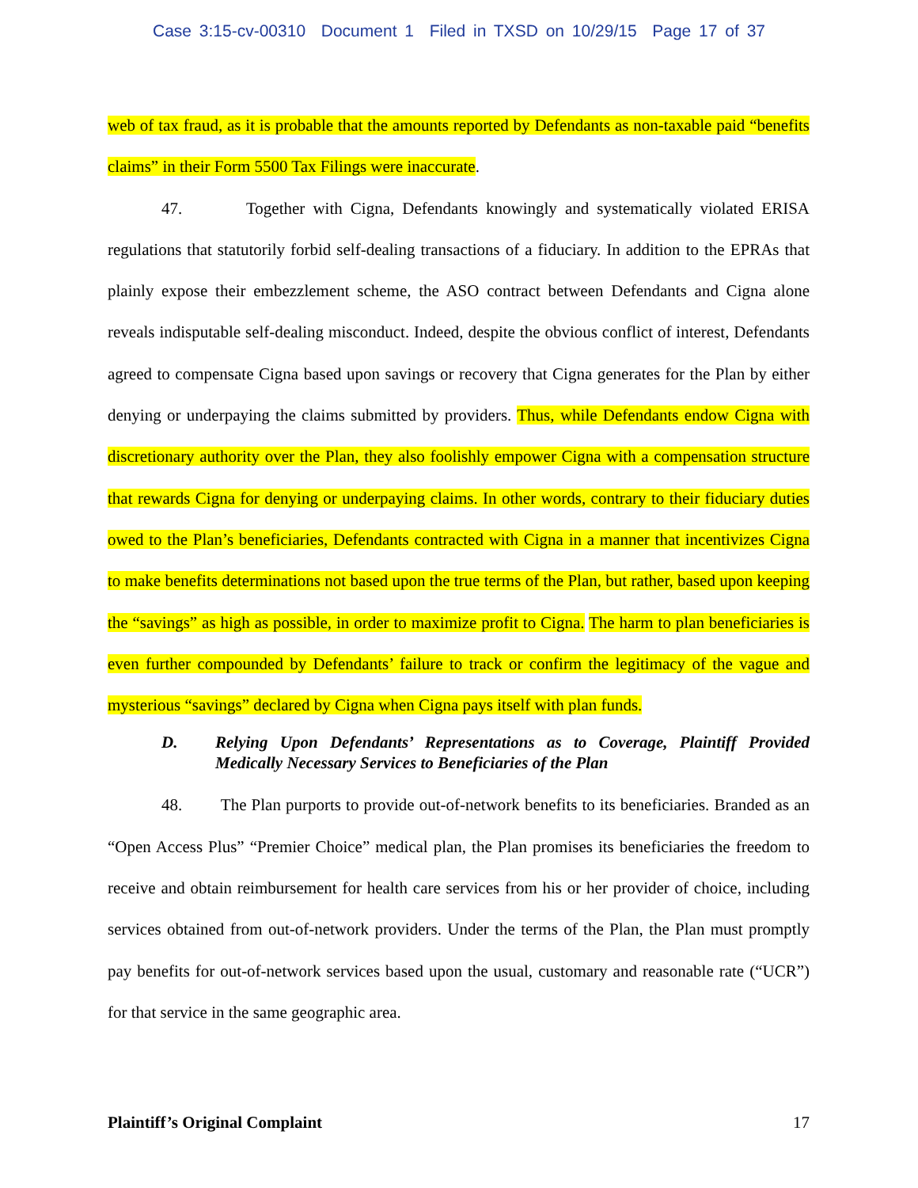Case 3:15-cv-00310 Document 1 Filed in TXSD on 10/29/15 Page 17 of 37
web of tax fraud, as it is probable that the amounts reported by Defendants as non-taxable paid “benefits claims” in their Form 5500 Tax Filings were inaccurate.
47. Together with Cigna, Defendants knowingly and systematically violated ERISA regulations that statutorily forbid self-dealing transactions of a fiduciary. In addition to the EPRAs that plainly expose their embezzlement scheme, the ASO contract between Defendants and Cigna alone reveals indisputable self-dealing misconduct. Indeed, despite the obvious conflict of interest, Defendants agreed to compensate Cigna based upon savings or recovery that Cigna generates for the Plan by either denying or underpaying the claims submitted by providers. Thus, while Defendants endow Cigna with discretionary authority over the Plan, they also foolishly empower Cigna with a compensation structure that rewards Cigna for denying or underpaying claims. In other words, contrary to their fiduciary duties owed to the Plan’s beneficiaries, Defendants contracted with Cigna in a manner that incentivizes Cigna to make benefits determinations not based upon the true terms of the Plan, but rather, based upon keeping the “savings” as high as possible, in order to maximize profit to Cigna. The harm to plan beneficiaries is even further compounded by Defendants’ failure to track or confirm the legitimacy of the vague and mysterious “savings” declared by Cigna when Cigna pays itself with plan funds.
D. Relying Upon Defendants’ Representations as to Coverage, Plaintiff Provided Medically Necessary Services to Beneficiaries of the Plan
48. The Plan purports to provide out-of-network benefits to its beneficiaries. Branded as an “Open Access Plus” “Premier Choice” medical plan, the Plan promises its beneficiaries the freedom to receive and obtain reimbursement for health care services from his or her provider of choice, including services obtained from out-of-network providers. Under the terms of the Plan, the Plan must promptly pay benefits for out-of-network services based upon the usual, customary and reasonable rate (“UCR”) for that service in the same geographic area.
Plaintiff’s Original Complaint 17